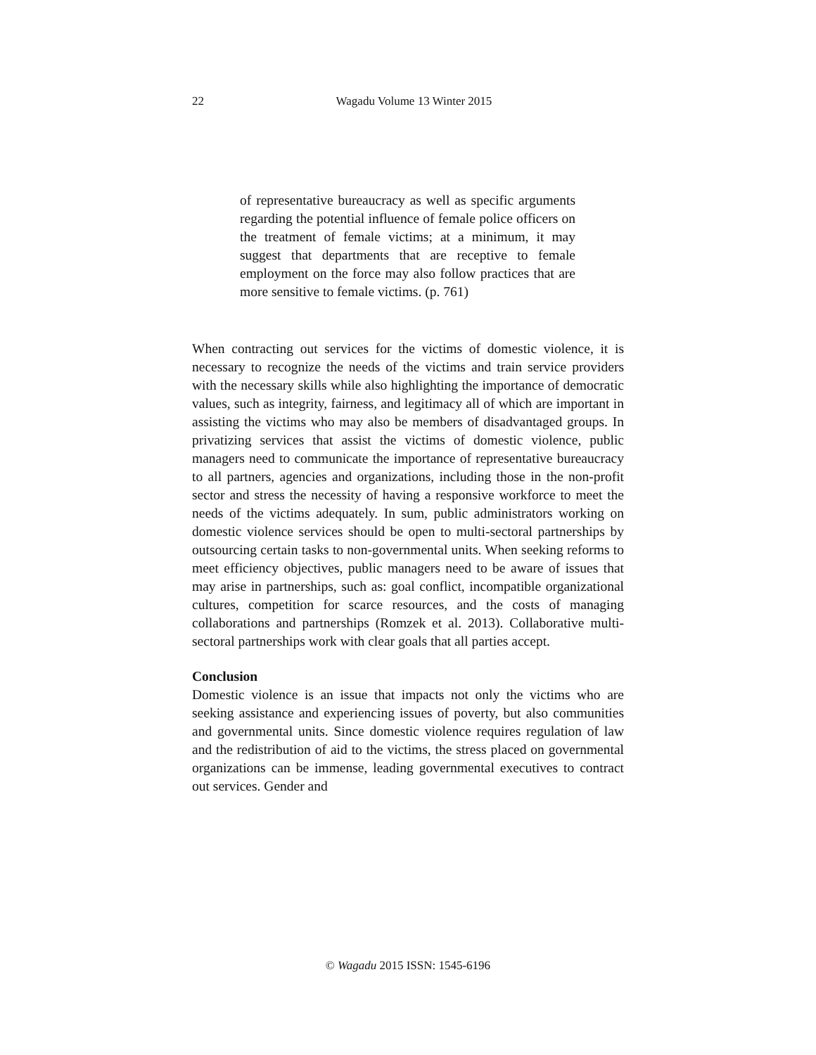22
Wagadu Volume 13 Winter 2015
of representative bureaucracy as well as specific arguments regarding the potential influence of female police officers on the treatment of female victims; at a minimum, it may suggest that departments that are receptive to female employment on the force may also follow practices that are more sensitive to female victims. (p. 761)
When contracting out services for the victims of domestic violence, it is necessary to recognize the needs of the victims and train service providers with the necessary skills while also highlighting the importance of democratic values, such as integrity, fairness, and legitimacy all of which are important in assisting the victims who may also be members of disadvantaged groups. In privatizing services that assist the victims of domestic violence, public managers need to communicate the importance of representative bureaucracy to all partners, agencies and organizations, including those in the non-profit sector and stress the necessity of having a responsive workforce to meet the needs of the victims adequately. In sum, public administrators working on domestic violence services should be open to multi-sectoral partnerships by outsourcing certain tasks to non-governmental units. When seeking reforms to meet efficiency objectives, public managers need to be aware of issues that may arise in partnerships, such as: goal conflict, incompatible organizational cultures, competition for scarce resources, and the costs of managing collaborations and partnerships (Romzek et al. 2013). Collaborative multi-sectoral partnerships work with clear goals that all parties accept.
Conclusion
Domestic violence is an issue that impacts not only the victims who are seeking assistance and experiencing issues of poverty, but also communities and governmental units. Since domestic violence requires regulation of law and the redistribution of aid to the victims, the stress placed on governmental organizations can be immense, leading governmental executives to contract out services. Gender and
© Wagadu 2015 ISSN: 1545-6196